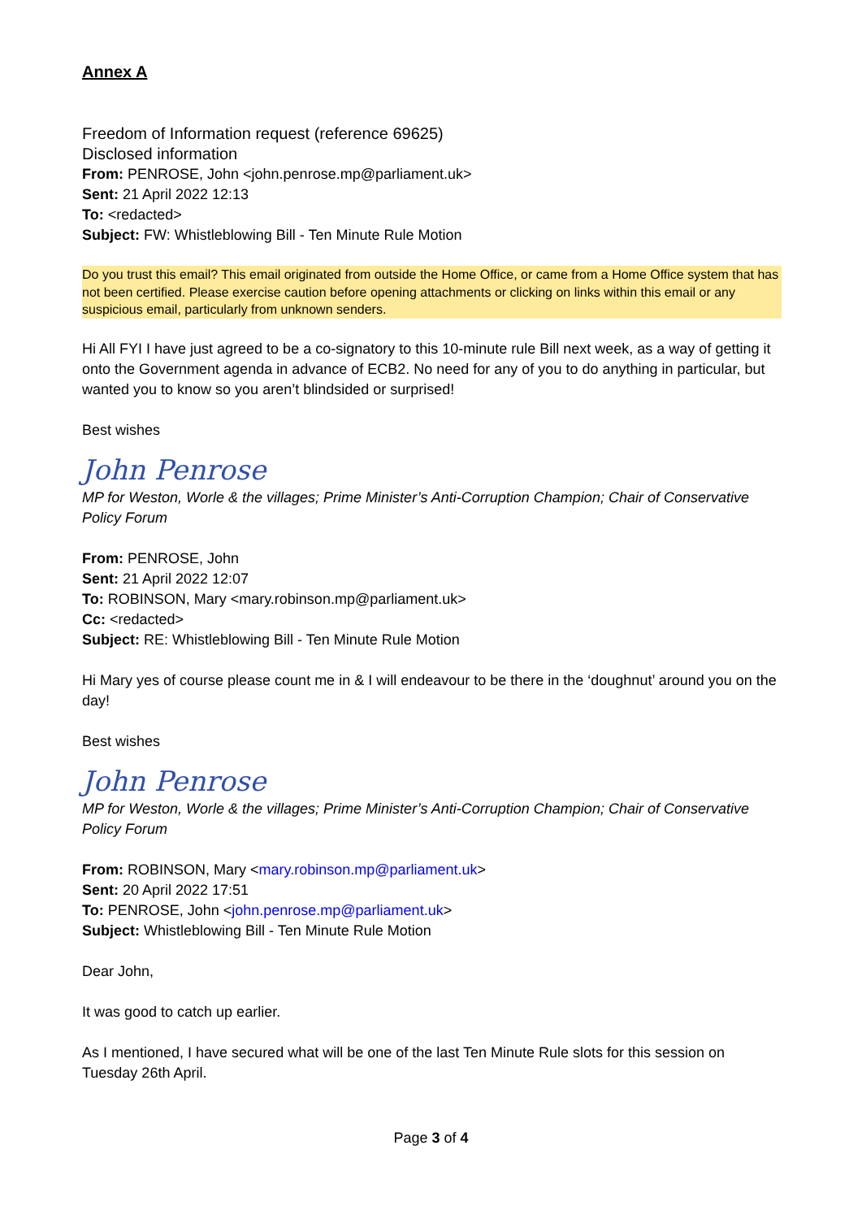Annex A
Freedom of Information request (reference 69625)
Disclosed information
From: PENROSE, John <john.penrose.mp@parliament.uk>
Sent: 21 April 2022 12:13
To: <redacted>
Subject: FW: Whistleblowing Bill - Ten Minute Rule Motion
Do you trust this email? This email originated from outside the Home Office, or came from a Home Office system that has not been certified. Please exercise caution before opening attachments or clicking on links within this email or any suspicious email, particularly from unknown senders.
Hi All FYI I have just agreed to be a co-signatory to this 10-minute rule Bill next week, as a way of getting it onto the Government agenda in advance of ECB2. No need for any of you to do anything in particular, but wanted you to know so you aren’t blindsided or surprised!
Best wishes
John Penrose
MP for Weston, Worle & the villages; Prime Minister’s Anti-Corruption Champion; Chair of Conservative Policy Forum
From: PENROSE, John
Sent: 21 April 2022 12:07
To: ROBINSON, Mary <mary.robinson.mp@parliament.uk>
Cc: <redacted>
Subject: RE: Whistleblowing Bill - Ten Minute Rule Motion
Hi Mary yes of course please count me in & I will endeavour to be there in the ‘doughnut’ around you on the day!
Best wishes
John Penrose
MP for Weston, Worle & the villages; Prime Minister’s Anti-Corruption Champion; Chair of Conservative Policy Forum
From: ROBINSON, Mary <mary.robinson.mp@parliament.uk>
Sent: 20 April 2022 17:51
To: PENROSE, John <john.penrose.mp@parliament.uk>
Subject: Whistleblowing Bill - Ten Minute Rule Motion
Dear John,
It was good to catch up earlier.
As I mentioned, I have secured what will be one of the last Ten Minute Rule slots for this session on Tuesday 26th April.
Page 3 of 4